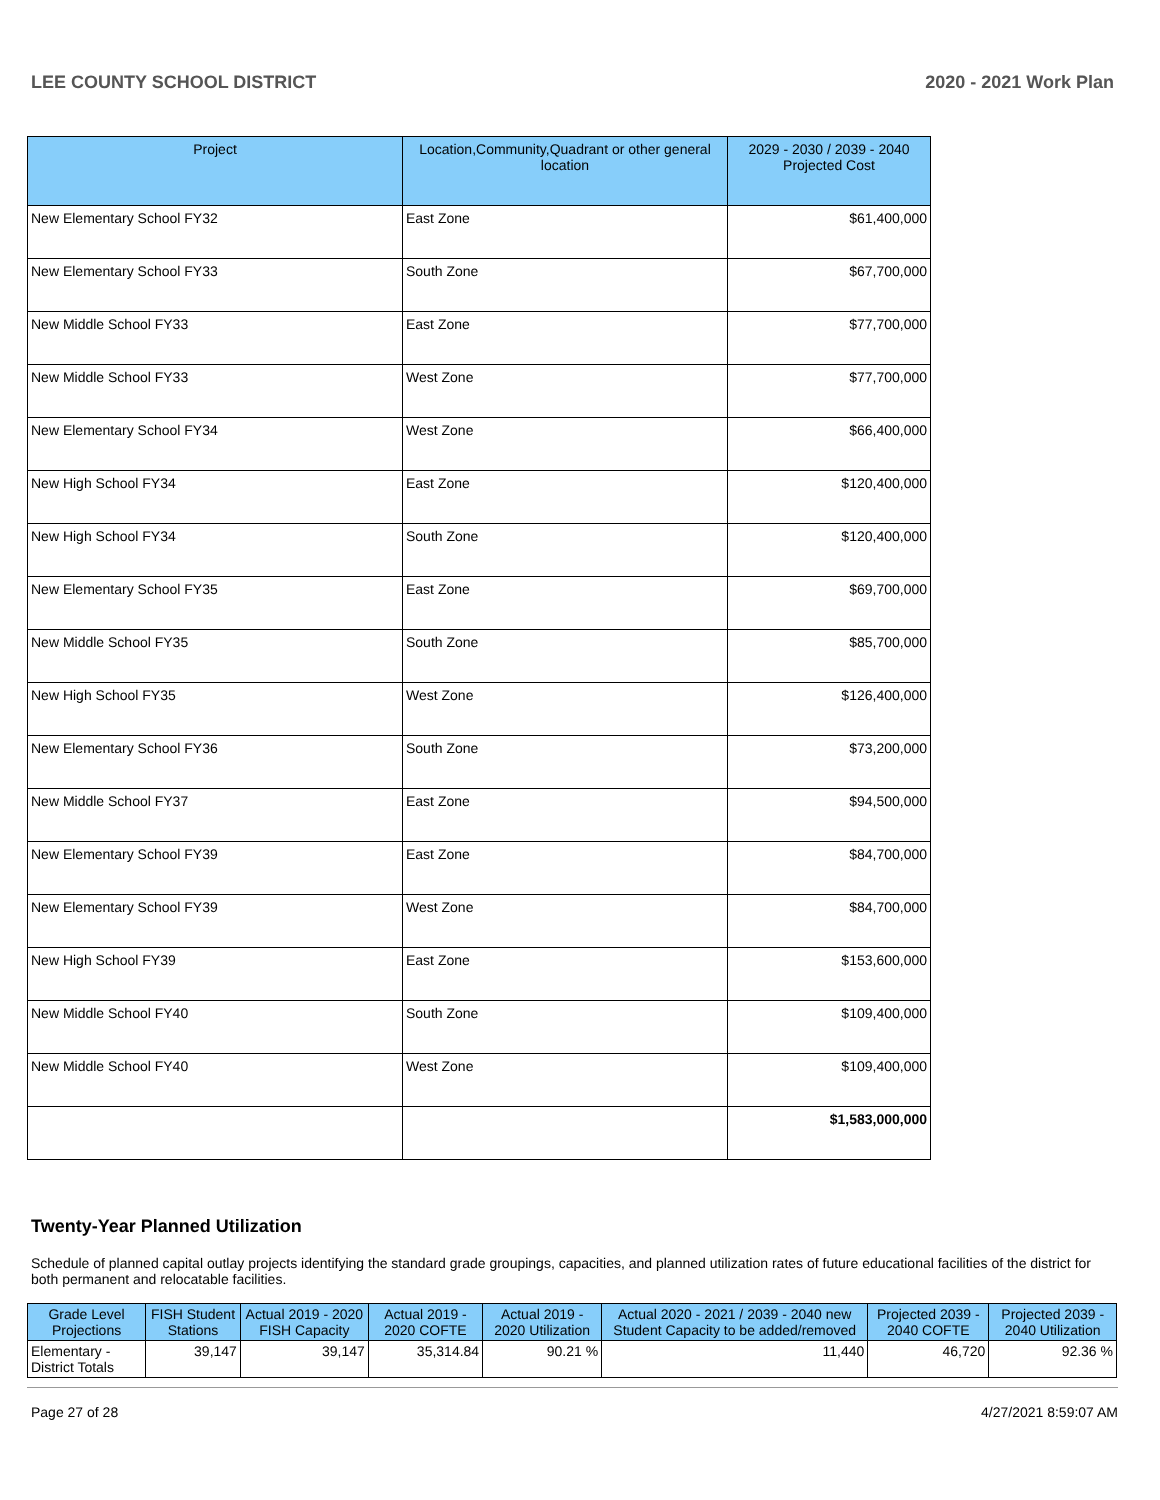LEE COUNTY SCHOOL DISTRICT 2020 - 2021 Work Plan
| Project | Location,Community,Quadrant or other general location | 2029 - 2030 / 2039 - 2040 Projected Cost |
| --- | --- | --- |
| New Elementary School FY32 | East Zone | $61,400,000 |
| New Elementary School FY33 | South Zone | $67,700,000 |
| New Middle School FY33 | East Zone | $77,700,000 |
| New Middle School FY33 | West Zone | $77,700,000 |
| New Elementary School FY34 | West Zone | $66,400,000 |
| New High School FY34 | East Zone | $120,400,000 |
| New High School FY34 | South Zone | $120,400,000 |
| New Elementary School FY35 | East Zone | $69,700,000 |
| New Middle School FY35 | South Zone | $85,700,000 |
| New High School FY35 | West Zone | $126,400,000 |
| New Elementary School FY36 | South Zone | $73,200,000 |
| New Middle School FY37 | East Zone | $94,500,000 |
| New Elementary School FY39 | East Zone | $84,700,000 |
| New Elementary School FY39 | West Zone | $84,700,000 |
| New High School FY39 | East Zone | $153,600,000 |
| New Middle School FY40 | South Zone | $109,400,000 |
| New Middle School FY40 | West Zone | $109,400,000 |
| | | $1,583,000,000 |
Twenty-Year Planned Utilization
Schedule of planned capital outlay projects identifying the standard grade groupings, capacities, and planned utilization rates of future educational facilities of the district for both permanent and relocatable facilities.
| Grade Level Projections | FISH Student Stations | Actual 2019 - 2020 FISH Capacity | Actual 2019 - 2020 COFTE | Actual 2019 - 2020 Utilization | Actual 2020 - 2021 / 2039 - 2040 new Student Capacity to be added/removed | Projected 2039 - 2040 COFTE | Projected 2039 - 2040 Utilization |
| --- | --- | --- | --- | --- | --- | --- | --- |
| Elementary - District Totals | 39,147 | 39,147 | 35,314.84 | 90.21 % | 11,440 | 46,720 | 92.36 % |
Page 27 of 28 4/27/2021 8:59:07 AM